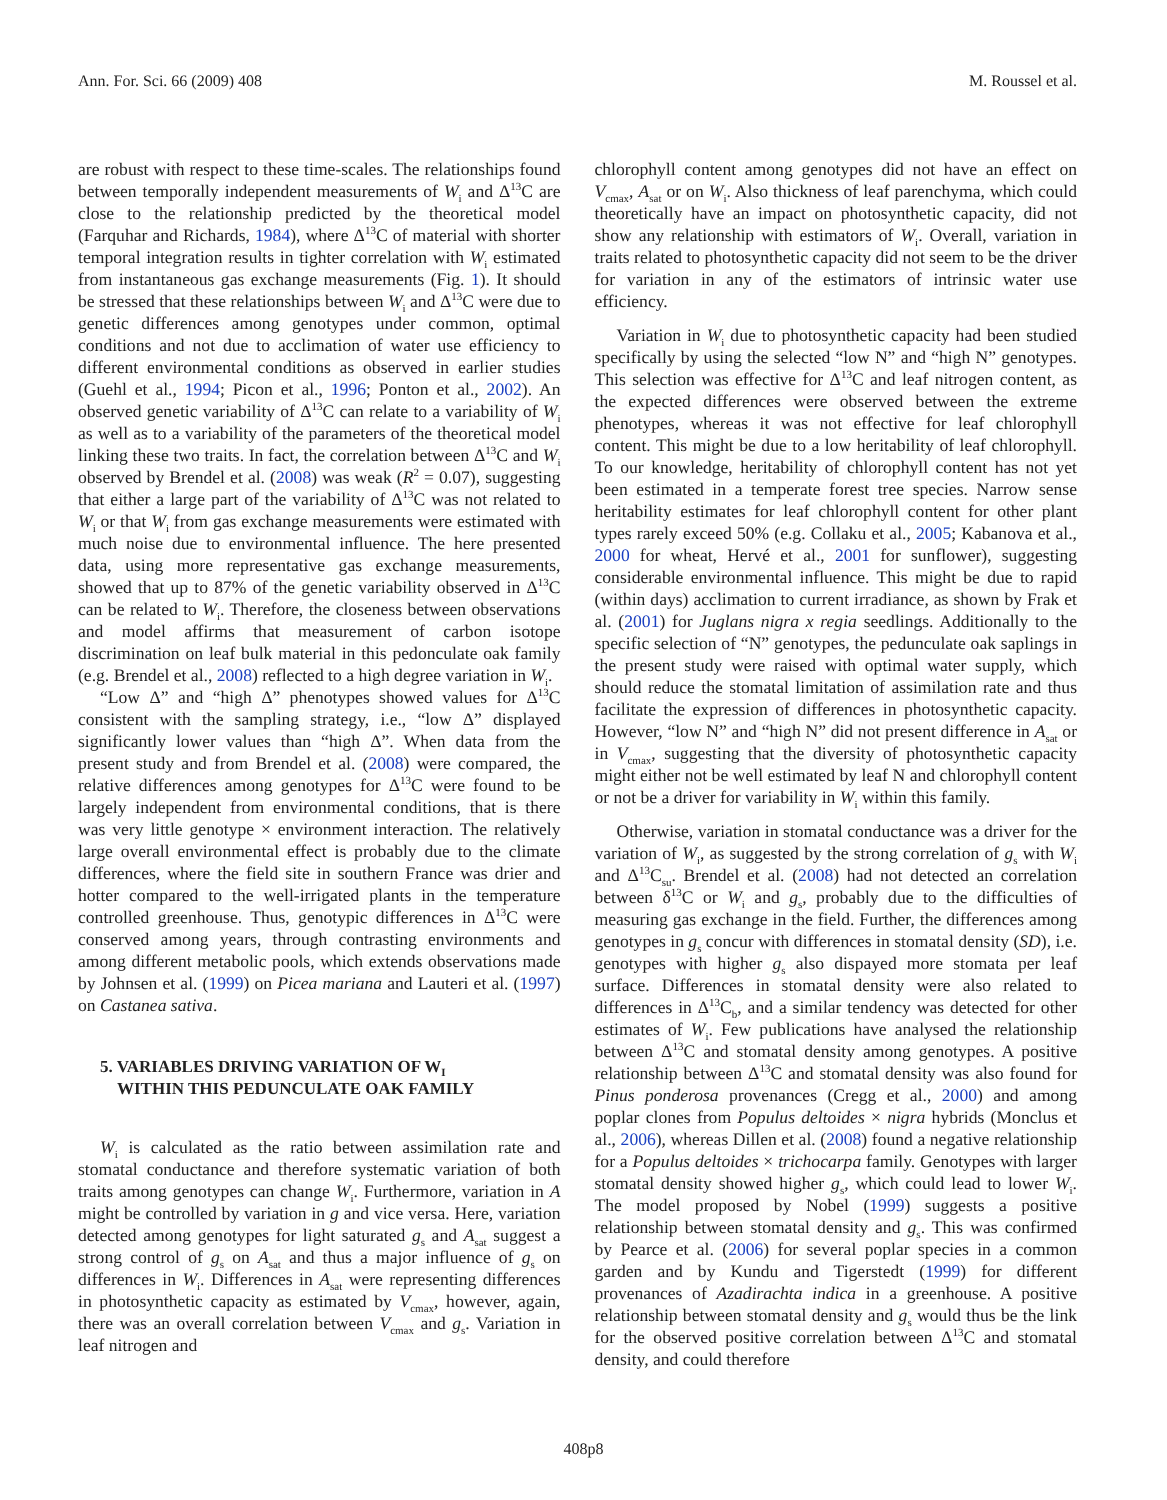Ann. For. Sci. 66 (2009) 408 M. Roussel et al.
are robust with respect to these time-scales. The relationships found between temporally independent measurements of W<sub>i</sub> and Δ<sup>13</sup>C are close to the relationship predicted by the theoretical model (Farquhar and Richards, 1984), where Δ<sup>13</sup>C of material with shorter temporal integration results in tighter correlation with W<sub>i</sub> estimated from instantaneous gas exchange measurements (Fig. 1). It should be stressed that these relationships between W<sub>i</sub> and Δ<sup>13</sup>C were due to genetic differences among genotypes under common, optimal conditions and not due to acclimation of water use efficiency to different environmental conditions as observed in earlier studies (Guehl et al., 1994; Picon et al., 1996; Ponton et al., 2002). An observed genetic variability of Δ<sup>13</sup>C can relate to a variability of W<sub>i</sub> as well as to a variability of the parameters of the theoretical model linking these two traits. In fact, the correlation between Δ<sup>13</sup>C and W<sub>i</sub> observed by Brendel et al. (2008) was weak (R<sup>2</sup> = 0.07), suggesting that either a large part of the variability of Δ<sup>13</sup>C was not related to W<sub>i</sub> or that W<sub>i</sub> from gas exchange measurements were estimated with much noise due to environmental influence. The here presented data, using more representative gas exchange measurements, showed that up to 87% of the genetic variability observed in Δ<sup>13</sup>C can be related to W<sub>i</sub>. Therefore, the closeness between observations and model affirms that measurement of carbon isotope discrimination on leaf bulk material in this pedonculate oak family (e.g. Brendel et al., 2008) reflected to a high degree variation in W<sub>i</sub>.
“Low Δ” and “high Δ” phenotypes showed values for Δ<sup>13</sup>C consistent with the sampling strategy, i.e., “low Δ” displayed significantly lower values than “high Δ”. When data from the present study and from Brendel et al. (2008) were compared, the relative differences among genotypes for Δ<sup>13</sup>C were found to be largely independent from environmental conditions, that is there was very little genotype × environment interaction. The relatively large overall environmental effect is probably due to the climate differences, where the field site in southern France was drier and hotter compared to the well-irrigated plants in the temperature controlled greenhouse. Thus, genotypic differences in Δ<sup>13</sup>C were conserved among years, through contrasting environments and among different metabolic pools, which extends observations made by Johnsen et al. (1999) on Picea mariana and Lauteri et al. (1997) on Castanea sativa.
5. VARIABLES DRIVING VARIATION OF W<sub>I</sub>
WITHIN THIS PEDUNCULATE OAK FAMILY
W<sub>i</sub> is calculated as the ratio between assimilation rate and stomatal conductance and therefore systematic variation of both traits among genotypes can change W<sub>i</sub>. Furthermore, variation in A might be controlled by variation in g and vice versa. Here, variation detected among genotypes for light saturated g<sub>s</sub> and A<sub>sat</sub> suggest a strong control of g<sub>s</sub> on A<sub>sat</sub> and thus a major influence of g<sub>s</sub> on differences in W<sub>i</sub>. Differences in A<sub>sat</sub> were representing differences in photosynthetic capacity as estimated by V<sub>cmax</sub>, however, again, there was an overall correlation between V<sub>cmax</sub> and g<sub>s</sub>. Variation in leaf nitrogen and
chlorophyll content among genotypes did not have an effect on V<sub>cmax</sub>, A<sub>sat</sub> or on W<sub>i</sub>. Also thickness of leaf parenchyma, which could theoretically have an impact on photosynthetic capacity, did not show any relationship with estimators of W<sub>i</sub>. Overall, variation in traits related to photosynthetic capacity did not seem to be the driver for variation in any of the estimators of intrinsic water use efficiency.
Variation in W<sub>i</sub> due to photosynthetic capacity had been studied specifically by using the selected “low N” and “high N” genotypes. This selection was effective for Δ<sup>13</sup>C and leaf nitrogen content, as the expected differences were observed between the extreme phenotypes, whereas it was not effective for leaf chlorophyll content. This might be due to a low heritability of leaf chlorophyll. To our knowledge, heritability of chlorophyll content has not yet been estimated in a temperate forest tree species. Narrow sense heritability estimates for leaf chlorophyll content for other plant types rarely exceed 50% (e.g. Collaku et al., 2005; Kabanova et al., 2000 for wheat, Hervé et al., 2001 for sunflower), suggesting considerable environmental influence. This might be due to rapid (within days) acclimation to current irradiance, as shown by Frak et al. (2001) for Juglans nigra x regia seedlings. Additionally to the specific selection of “N” genotypes, the pedunculate oak saplings in the present study were raised with optimal water supply, which should reduce the stomatal limitation of assimilation rate and thus facilitate the expression of differences in photosynthetic capacity. However, “low N” and “high N” did not present difference in A<sub>sat</sub> or in V<sub>cmax</sub>, suggesting that the diversity of photosynthetic capacity might either not be well estimated by leaf N and chlorophyll content or not be a driver for variability in W<sub>i</sub> within this family.
Otherwise, variation in stomatal conductance was a driver for the variation of W<sub>i</sub>, as suggested by the strong correlation of g<sub>s</sub> with W<sub>i</sub> and Δ<sup>13</sup>C<sub>su</sub>. Brendel et al. (2008) had not detected an correlation between δ<sup>13</sup>C or W<sub>i</sub> and g<sub>s</sub>, probably due to the difficulties of measuring gas exchange in the field. Further, the differences among genotypes in g<sub>s</sub> concur with differences in stomatal density (SD), i.e. genotypes with higher g<sub>s</sub> also dispayed more stomata per leaf surface. Differences in stomatal density were also related to differences in Δ<sup>13</sup>C<sub>b</sub>, and a similar tendency was detected for other estimates of W<sub>i</sub>. Few publications have analysed the relationship between Δ<sup>13</sup>C and stomatal density among genotypes. A positive relationship between Δ<sup>13</sup>C and stomatal density was also found for Pinus ponderosa provenances (Cregg et al., 2000) and among poplar clones from Populus deltoides × nigra hybrids (Monclus et al., 2006), whereas Dillen et al. (2008) found a negative relationship for a Populus deltoides × trichocarpa family. Genotypes with larger stomatal density showed higher g<sub>s</sub>, which could lead to lower W<sub>i</sub>. The model proposed by Nobel (1999) suggests a positive relationship between stomatal density and g<sub>s</sub>. This was confirmed by Pearce et al. (2006) for several poplar species in a common garden and by Kundu and Tigerstedt (1999) for different provenances of Azadirachta indica in a greenhouse. A positive relationship between stomatal density and g<sub>s</sub> would thus be the link for the observed positive correlation between Δ<sup>13</sup>C and stomatal density, and could therefore
408p8